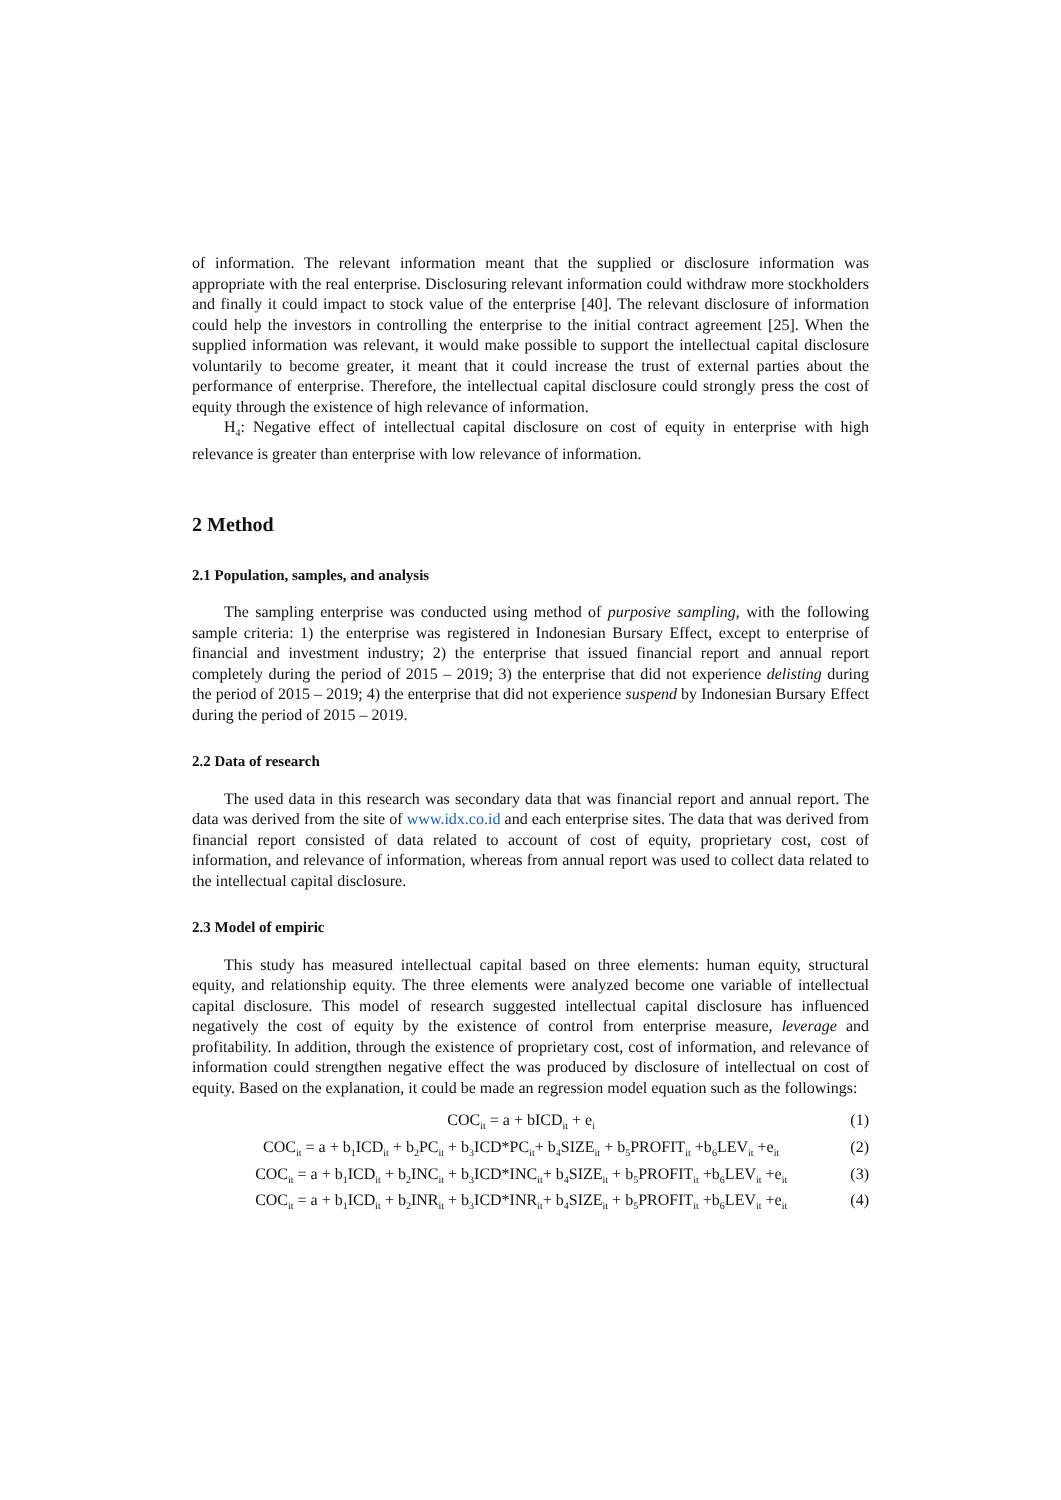of information. The relevant information meant that the supplied or disclosure information was appropriate with the real enterprise. Disclosuring relevant information could withdraw more stockholders and finally it could impact to stock value of the enterprise [40]. The relevant disclosure of information could help the investors in controlling the enterprise to the initial contract agreement [25]. When the supplied information was relevant, it would make possible to support the intellectual capital disclosure voluntarily to become greater, it meant that it could increase the trust of external parties about the performance of enterprise. Therefore, the intellectual capital disclosure could strongly press the cost of equity through the existence of high relevance of information.
H<sub>4</sub>: Negative effect of intellectual capital disclosure on cost of equity in enterprise with high relevance is greater than enterprise with low relevance of information.
2 Method
2.1 Population, samples, and analysis
The sampling enterprise was conducted using method of purposive sampling, with the following sample criteria: 1) the enterprise was registered in Indonesian Bursary Effect, except to enterprise of financial and investment industry; 2) the enterprise that issued financial report and annual report completely during the period of 2015 – 2019; 3) the enterprise that did not experience delisting during the period of 2015 – 2019; 4) the enterprise that did not experience suspend by Indonesian Bursary Effect during the period of 2015 – 2019.
2.2 Data of research
The used data in this research was secondary data that was financial report and annual report. The data was derived from the site of www.idx.co.id and each enterprise sites. The data that was derived from financial report consisted of data related to account of cost of equity, proprietary cost, cost of information, and relevance of information, whereas from annual report was used to collect data related to the intellectual capital disclosure.
2.3 Model of empiric
This study has measured intellectual capital based on three elements: human equity, structural equity, and relationship equity. The three elements were analyzed become one variable of intellectual capital disclosure. This model of research suggested intellectual capital disclosure has influenced negatively the cost of equity by the existence of control from enterprise measure, leverage and profitability. In addition, through the existence of proprietary cost, cost of information, and relevance of information could strengthen negative effect the was produced by disclosure of intellectual on cost of equity. Based on the explanation, it could be made an regression model equation such as the followings:
COC<sub>it</sub> = a + bICD<sub>it</sub> + e<sub>i</sub> (1)
COC<sub>it</sub> = a + b<sub>1</sub>ICD<sub>it</sub> + b<sub>2</sub>PC<sub>it</sub> + b<sub>3</sub>ICD*PC<sub>it</sub>+ b<sub>4</sub>SIZE<sub>it</sub> + b<sub>5</sub>PROFIT<sub>it</sub> +b<sub>6</sub>LEV<sub>it</sub> +e<sub>it</sub> (2)
COC<sub>it</sub> = a + b<sub>1</sub>ICD<sub>it</sub> + b<sub>2</sub>INC<sub>it</sub> + b<sub>3</sub>ICD*INC<sub>it</sub>+ b<sub>4</sub>SIZE<sub>it</sub> + b<sub>5</sub>PROFIT<sub>it</sub> +b<sub>6</sub>LEV<sub>it</sub> +e<sub>it</sub> (3)
COC<sub>it</sub> = a + b<sub>1</sub>ICD<sub>it</sub> + b<sub>2</sub>INR<sub>it</sub> + b<sub>3</sub>ICD*INR<sub>it</sub>+ b<sub>4</sub>SIZE<sub>it</sub> + b<sub>5</sub>PROFIT<sub>it</sub> +b<sub>6</sub>LEV<sub>it</sub> +e<sub>it</sub> (4)